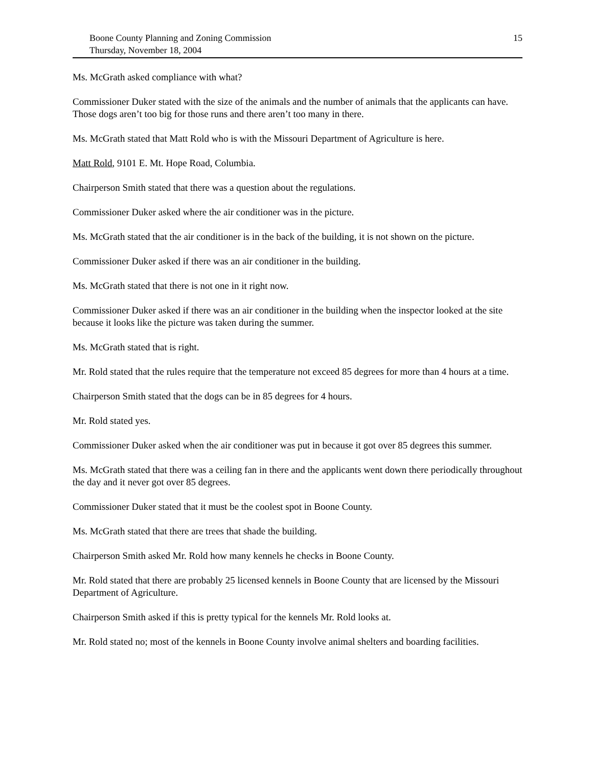Boone County Planning and Zoning Commission
Thursday, November 18, 2004
15
Ms. McGrath asked compliance with what?
Commissioner Duker stated with the size of the animals and the number of animals that the applicants can have. Those dogs aren’t too big for those runs and there aren’t too many in there.
Ms. McGrath stated that Matt Rold who is with the Missouri Department of Agriculture is here.
Matt Rold, 9101 E. Mt. Hope Road, Columbia.
Chairperson Smith stated that there was a question about the regulations.
Commissioner Duker asked where the air conditioner was in the picture.
Ms. McGrath stated that the air conditioner is in the back of the building, it is not shown on the picture.
Commissioner Duker asked if there was an air conditioner in the building.
Ms. McGrath stated that there is not one in it right now.
Commissioner Duker asked if there was an air conditioner in the building when the inspector looked at the site because it looks like the picture was taken during the summer.
Ms. McGrath stated that is right.
Mr. Rold stated that the rules require that the temperature not exceed 85 degrees for more than 4 hours at a time.
Chairperson Smith stated that the dogs can be in 85 degrees for 4 hours.
Mr. Rold stated yes.
Commissioner Duker asked when the air conditioner was put in because it got over 85 degrees this summer.
Ms. McGrath stated that there was a ceiling fan in there and the applicants went down there periodically throughout the day and it never got over 85 degrees.
Commissioner Duker stated that it must be the coolest spot in Boone County.
Ms. McGrath stated that there are trees that shade the building.
Chairperson Smith asked Mr. Rold how many kennels he checks in Boone County.
Mr. Rold stated that there are probably 25 licensed kennels in Boone County that are licensed by the Missouri Department of Agriculture.
Chairperson Smith asked if this is pretty typical for the kennels Mr. Rold looks at.
Mr. Rold stated no; most of the kennels in Boone County involve animal shelters and boarding facilities.